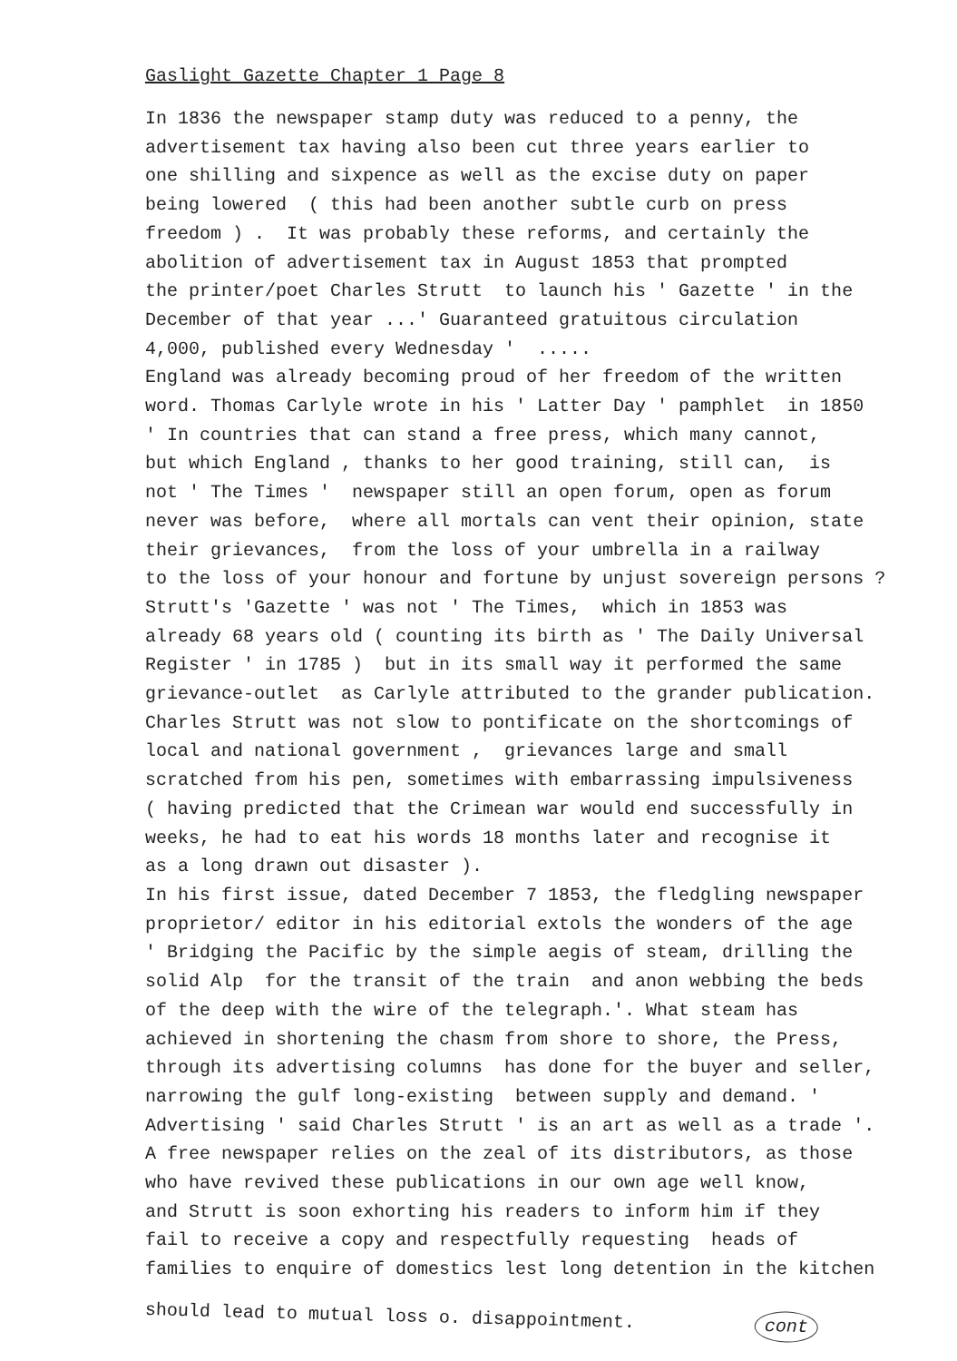Gaslight Gazette Chapter 1 Page 8
In 1836 the newspaper stamp duty was reduced to a penny, the advertisement tax having also been cut three years earlier to one shilling and sixpence as well as the excise duty on paper being lowered ( this had been another subtle curb on press freedom ) . It was probably these reforms, and certainly the abolition of advertisement tax in August 1853 that prompted the printer/poet Charles Strutt to launch his ' Gazette ' in the December of that year ...' Guaranteed gratuitous circulation 4,000, published every Wednesday ' ..... England was already becoming proud of her freedom of the written word. Thomas Carlyle wrote in his ' Latter Day ' pamphlet in 1850 ' In countries that can stand a free press, which many cannot, but which England , thanks to her good training, still can, is not ' The Times ' newspaper still an open forum, open as forum never was before, where all mortals can vent their opinion, state their grievances, from the loss of your umbrella in a railway to the loss of your honour and fortune by unjust sovereign persons ? Strutt's 'Gazette ' was not ' The Times, which in 1853 was already 68 years old ( counting its birth as ' The Daily Universal Register ' in 1785 ) but in its small way it performed the same grievance-outlet as Carlyle attributed to the grander publication. Charles Strutt was not slow to pontificate on the shortcomings of local and national government , grievances large and small scratched from his pen, sometimes with embarrassing impulsiveness ( having predicted that the Crimean war would end successfully in weeks, he had to eat his words 18 months later and recognise it as a long drawn out disaster ). In his first issue, dated December 7 1853, the fledgling newspaper proprietor/ editor in his editorial extols the wonders of the age ' Bridging the Pacific by the simple aegis of steam, drilling the solid Alp for the transit of the train and anon webbing the beds of the deep with the wire of the telegraph.'. What steam has achieved in shortening the chasm from shore to shore, the Press, through its advertising columns has done for the buyer and seller, narrowing the gulf long-existing between supply and demand. ' Advertising ' said Charles Strutt ' is an art as well as a trade '. A free newspaper relies on the zeal of its distributors, as those who have revived these publications in our own age well know, and Strutt is soon exhorting his readers to inform him if they fail to receive a copy and respectfully requesting heads of families to enquire of domestics lest long detention in the kitchen
should lead to mutual loss o. disappointment. cont